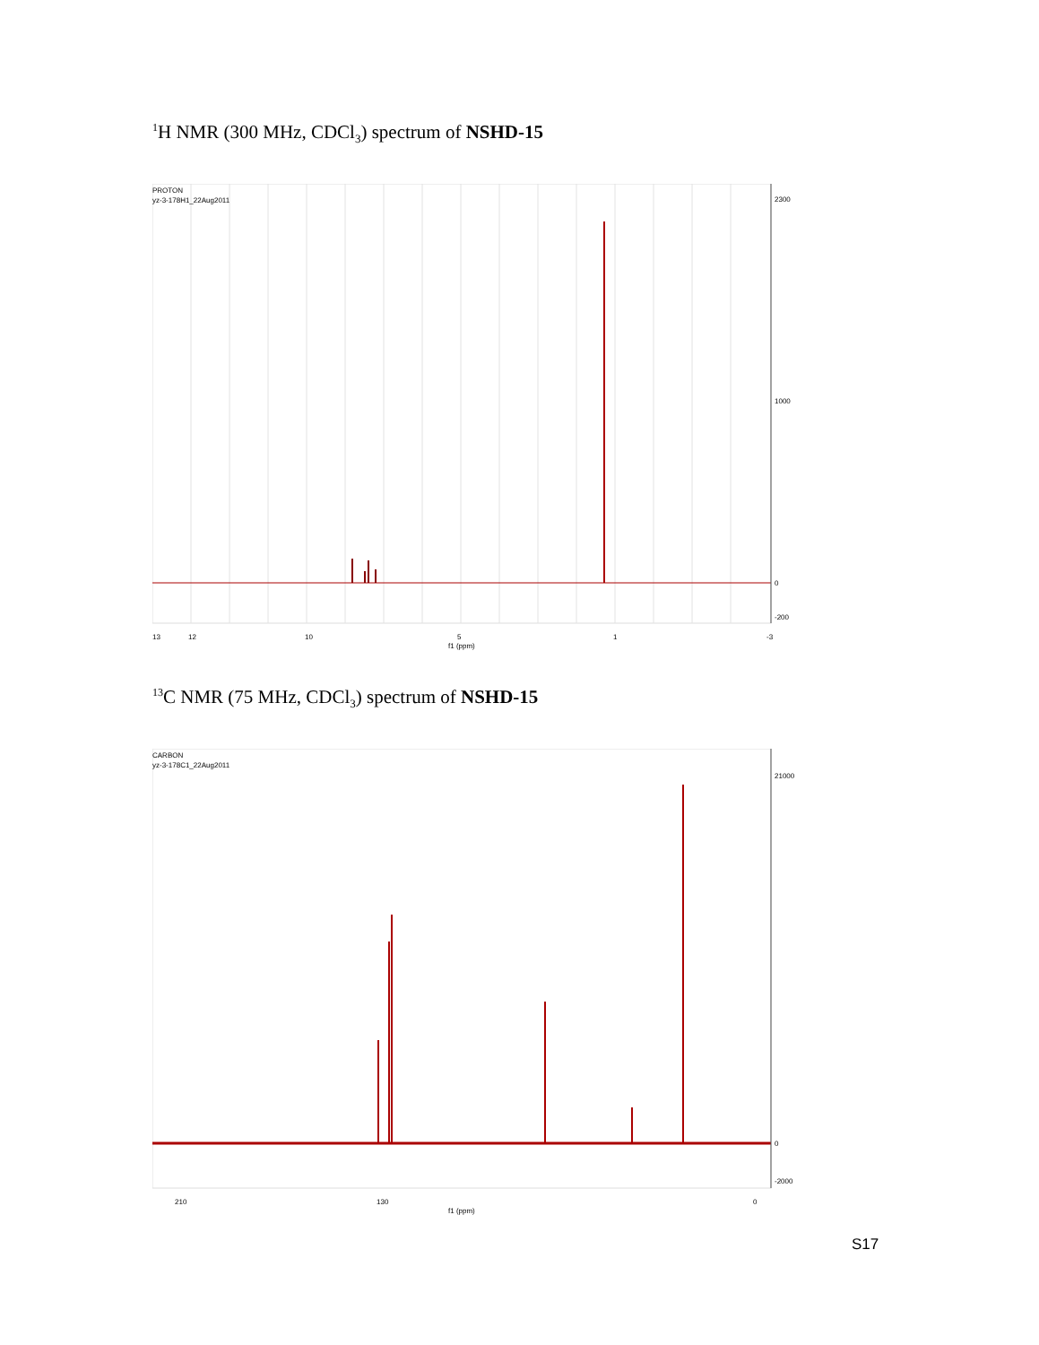<sup>1</sup>H NMR (300 MHz, CDCl<sub>3</sub>) spectrum of NSHD-15
PROTON
yz-3-178H1_22Aug2011
2300
1000
0
-200
13
12
10
5
f1 (ppm)
1
-3
<sup>13</sup>C NMR (75 MHz, CDCl<sub>3</sub>) spectrum of NSHD-15
CARBON
yz-3-178C1_22Aug2011
21000
0
-2000
210
130
f1 (ppm)
0
S17